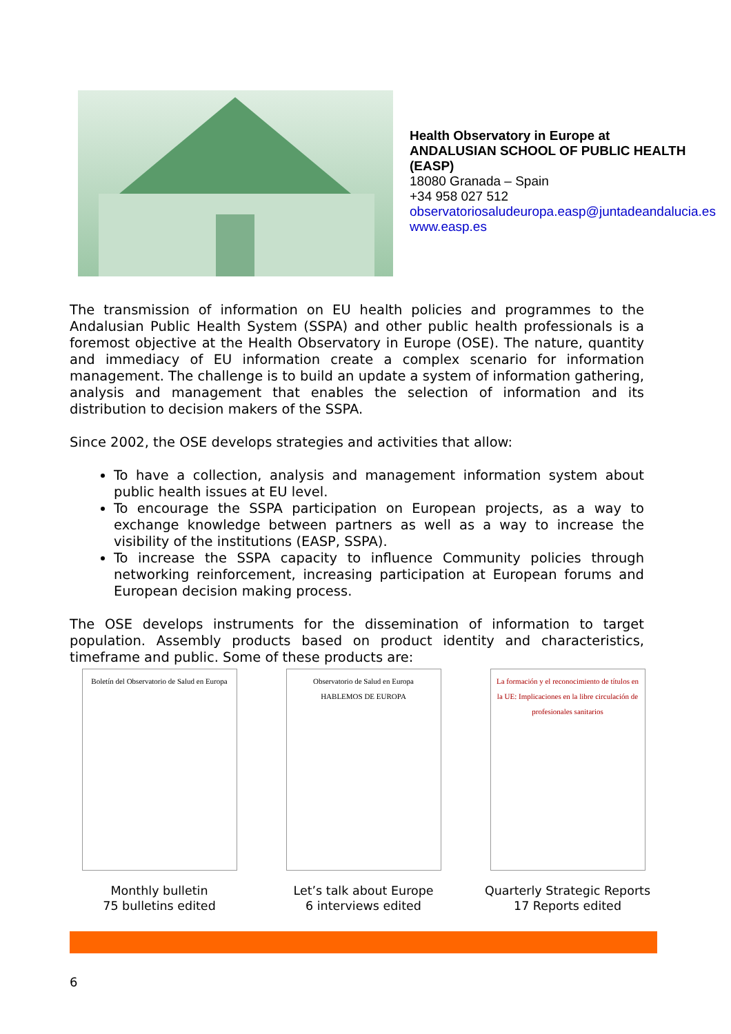Health Observatory in Europe at
ANDALUSIAN SCHOOL OF PUBLIC HEALTH
(EASP)
18080 Granada – Spain
+34 958 027 512
observatoriosaludeuropa.easp@juntadeandalucia.es
www.easp.es
The transmission of information on EU health policies and programmes to the Andalusian Public Health System (SSPA) and other public health professionals is a foremost objective at the Health Observatory in Europe (OSE). The nature, quantity and immediacy of EU information create a complex scenario for information management. The challenge is to build an update a system of information gathering, analysis and management that enables the selection of information and its distribution to decision makers of the SSPA.
Since 2002, the OSE develops strategies and activities that allow:
To have a collection, analysis and management information system about public health issues at EU level.
To encourage the SSPA participation on European projects, as a way to exchange knowledge between partners as well as a way to increase the visibility of the institutions (EASP, SSPA).
To increase the SSPA capacity to influence Community policies through networking reinforcement, increasing participation at European forums and European decision making process.
The OSE develops instruments for the dissemination of information to target population. Assembly products based on product identity and characteristics, timeframe and public. Some of these products are:
Boletín del Observatorio de Salud en Europa
Monthly bulletin
75 bulletins edited
Observatorio de Salud en Europa
HABLEMOS DE EUROPA
Let’s talk about Europe
6 interviews edited
La formación y el reconocimiento de títulos en la UE: Implicaciones en la libre circulación de profesionales sanitarios
Quarterly Strategic Reports
17 Reports edited
6